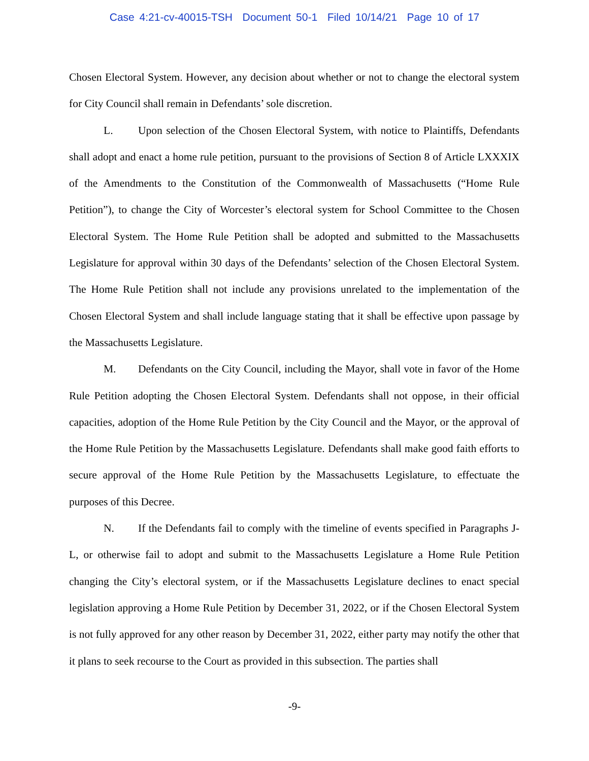Case 4:21-cv-40015-TSH Document 50-1 Filed 10/14/21 Page 10 of 17
Chosen Electoral System. However, any decision about whether or not to change the electoral system for City Council shall remain in Defendants’ sole discretion.
L. Upon selection of the Chosen Electoral System, with notice to Plaintiffs, Defendants shall adopt and enact a home rule petition, pursuant to the provisions of Section 8 of Article LXXXIX of the Amendments to the Constitution of the Commonwealth of Massachusetts (“Home Rule Petition”), to change the City of Worcester’s electoral system for School Committee to the Chosen Electoral System. The Home Rule Petition shall be adopted and submitted to the Massachusetts Legislature for approval within 30 days of the Defendants’ selection of the Chosen Electoral System. The Home Rule Petition shall not include any provisions unrelated to the implementation of the Chosen Electoral System and shall include language stating that it shall be effective upon passage by the Massachusetts Legislature.
M. Defendants on the City Council, including the Mayor, shall vote in favor of the Home Rule Petition adopting the Chosen Electoral System. Defendants shall not oppose, in their official capacities, adoption of the Home Rule Petition by the City Council and the Mayor, or the approval of the Home Rule Petition by the Massachusetts Legislature. Defendants shall make good faith efforts to secure approval of the Home Rule Petition by the Massachusetts Legislature, to effectuate the purposes of this Decree.
N. If the Defendants fail to comply with the timeline of events specified in Paragraphs J-L, or otherwise fail to adopt and submit to the Massachusetts Legislature a Home Rule Petition changing the City’s electoral system, or if the Massachusetts Legislature declines to enact special legislation approving a Home Rule Petition by December 31, 2022, or if the Chosen Electoral System is not fully approved for any other reason by December 31, 2022, either party may notify the other that it plans to seek recourse to the Court as provided in this subsection. The parties shall
-9-